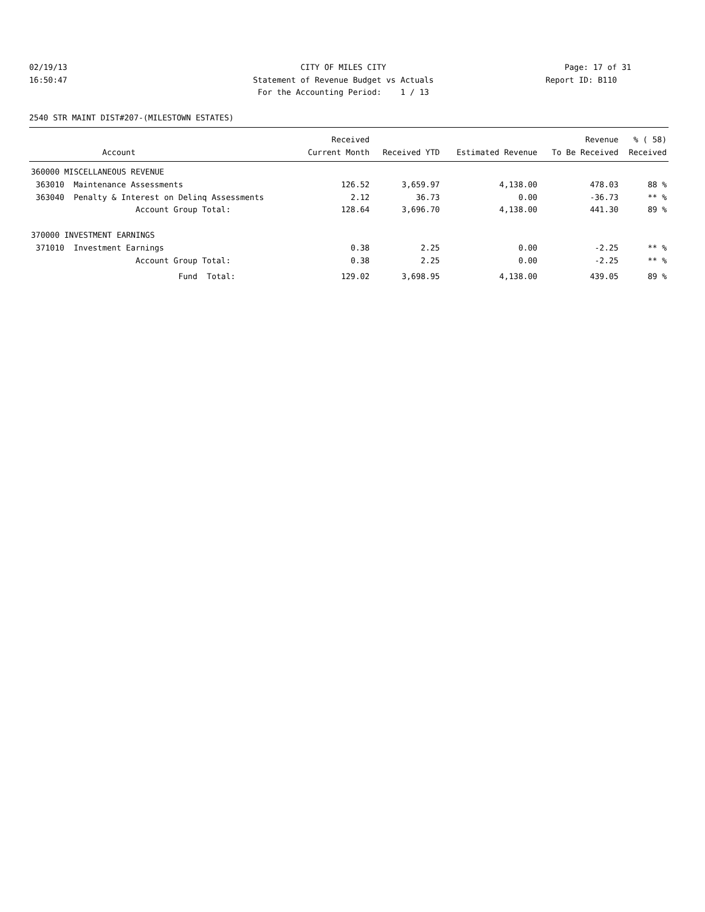02/19/13 CITY OF MILES CITY Page: 17 of 31
16:50:47 Statement of Revenue Budget vs Actuals Report ID: B110
For the Accounting Period: 1 / 13
2540 STR MAINT DIST#207-(MILESTOWN ESTATES)
| | | Received | | | Revenue | % ( 58) |
| --- | --- | --- | --- | --- | --- | --- |
| | Account | Current Month | Received YTD | Estimated Revenue | To Be Received | Received |
| 360000 MISCELLANEOUS REVENUE | | | | | | |
| 363010 | Maintenance Assessments | 126.52 | 3,659.97 | 4,138.00 | 478.03 | 88 % |
| 363040 | Penalty & Interest on Delinq Assessments | 2.12 | 36.73 | 0.00 | -36.73 | ** % |
| | Account Group Total: | 128.64 | 3,696.70 | 4,138.00 | 441.30 | 89 % |
| 370000 INVESTMENT EARNINGS | | | | | | |
| 371010 | Investment Earnings | 0.38 | 2.25 | 0.00 | -2.25 | ** % |
| | Account Group Total: | 0.38 | 2.25 | 0.00 | -2.25 | ** % |
| | Fund Total: | 129.02 | 3,698.95 | 4,138.00 | 439.05 | 89 % |